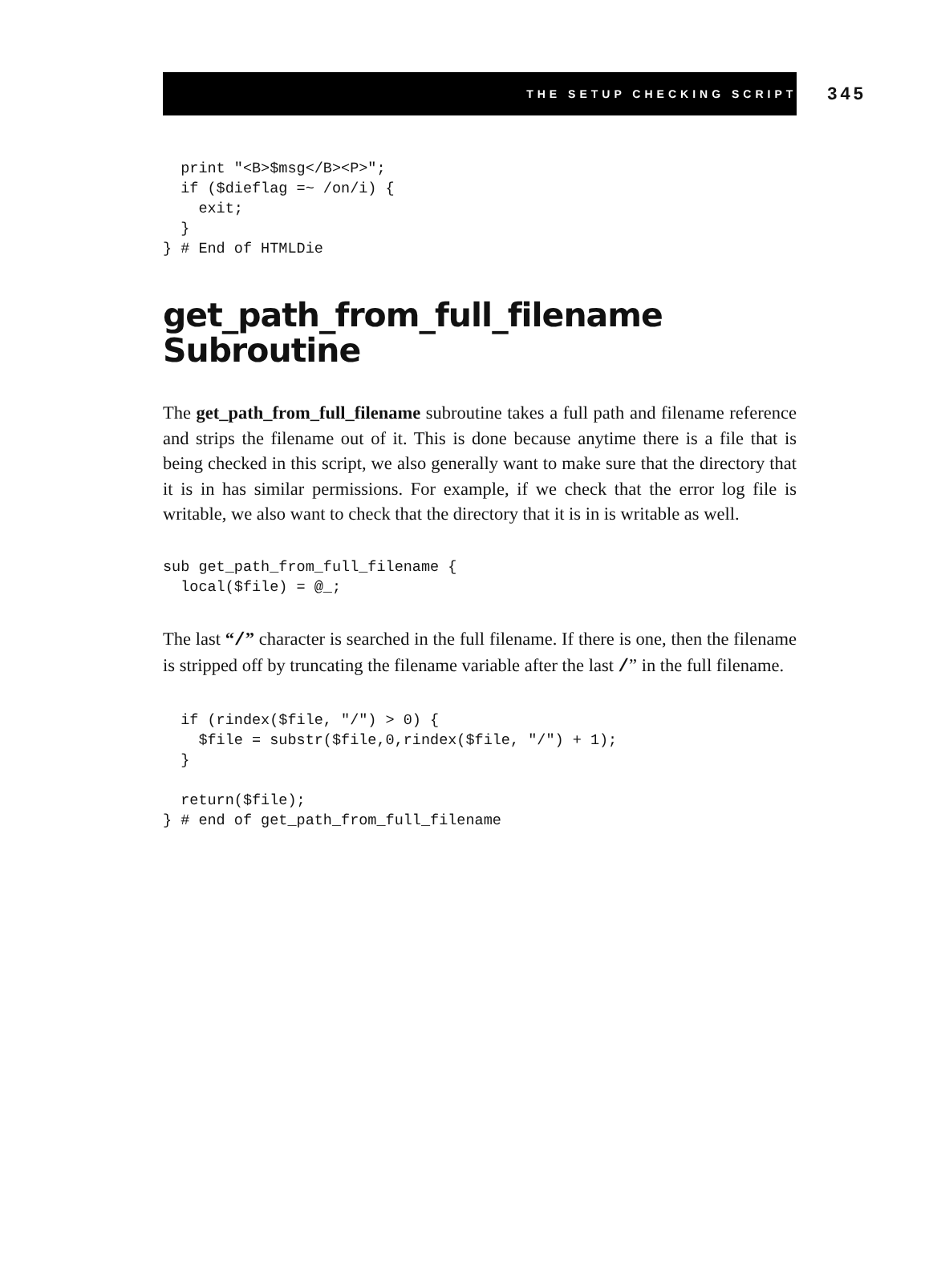THE SETUP CHECKING SCRIPT 345
  print "<B>$msg</B><P>";
  if ($dieflag =~ /on/i) {
    exit;
  }
} # End of HTMLDie
get_path_from_full_filename Subroutine
The get_path_from_full_filename subroutine takes a full path and filename reference and strips the filename out of it. This is done because anytime there is a file that is being checked in this script, we also generally want to make sure that the directory that it is in has similar permissions. For example, if we check that the error log file is writable, we also want to check that the directory that it is in is writable as well.
sub get_path_from_full_filename {
  local($file) = @_;
The last “/” character is searched in the full filename. If there is one, then the filename is stripped off by truncating the filename variable after the last /” in the full filename.
  if (rindex($file, "/") > 0) {
    $file = substr($file,0,rindex($file, "/") + 1);
  }

  return($file);
} # end of get_path_from_full_filename